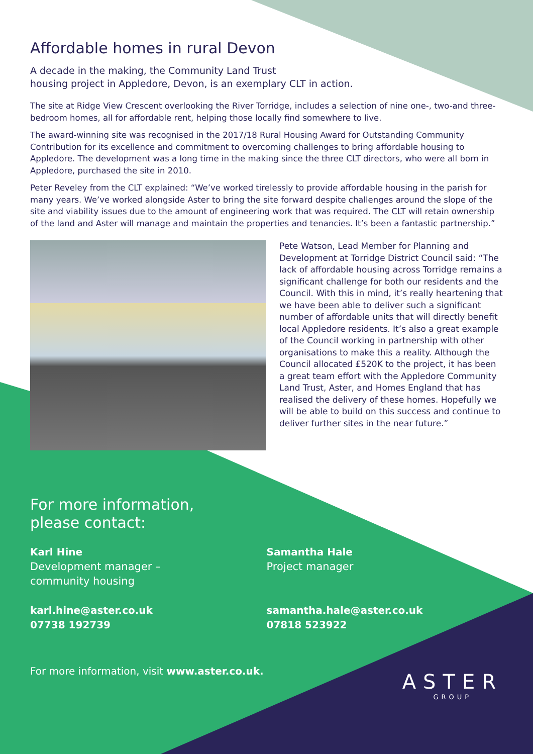Affordable homes in rural Devon
A decade in the making, the Community Land Trust
housing project in Appledore, Devon, is an exemplary CLT in action.
The site at Ridge View Crescent overlooking the River Torridge, includes a selection of nine one-, two-and three-bedroom homes, all for affordable rent, helping those locally find somewhere to live.
The award-winning site was recognised in the 2017/18 Rural Housing Award for Outstanding Community Contribution for its excellence and commitment to overcoming challenges to bring affordable housing to Appledore. The development was a long time in the making since the three CLT directors, who were all born in Appledore, purchased the site in 2010.
Peter Reveley from the CLT explained: “We’ve worked tirelessly to provide affordable housing in the parish for many years. We’ve worked alongside Aster to bring the site forward despite challenges around the slope of the site and viability issues due to the amount of engineering work that was required. The CLT will retain ownership of the land and Aster will manage and maintain the properties and tenancies. It’s been a fantastic partnership.”
Pete Watson, Lead Member for Planning and Development at Torridge District Council said: “The lack of affordable housing across Torridge remains a significant challenge for both our residents and the Council. With this in mind, it’s really heartening that we have been able to deliver such a significant number of affordable units that will directly benefit local Appledore residents. It’s also a great example of the Council working in partnership with other organisations to make this a reality. Although the Council allocated £520K to the project, it has been a great team effort with the Appledore Community Land Trust, Aster, and Homes England that has realised the delivery of these homes. Hopefully we will be able to build on this success and continue to deliver further sites in the near future.”
For more information,
please contact:
Karl Hine
Development manager –
community housing
karl.hine@aster.co.uk
07738 192739
Samantha Hale
Project manager
samantha.hale@aster.co.uk
07818 523922
For more information, visit www.aster.co.uk.
ASTER
GROUP